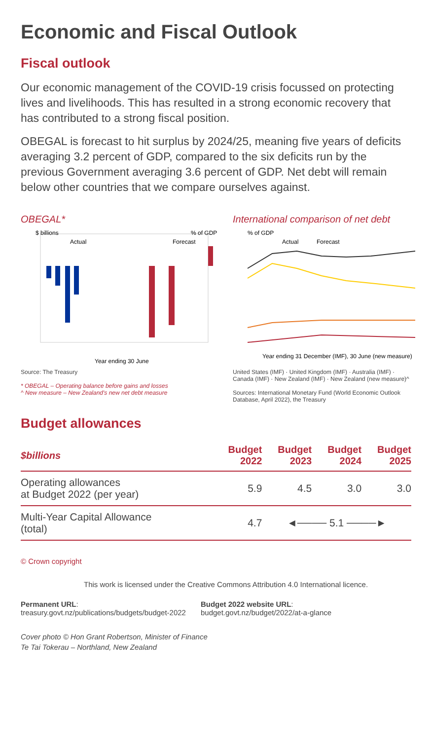Economic and Fiscal Outlook
Fiscal outlook
Our economic management of the COVID-19 crisis focussed on protecting lives and livelihoods. This has resulted in a strong economic recovery that has contributed to a strong fiscal position.
OBEGAL is forecast to hit surplus by 2024/25, meaning five years of deficits averaging 3.2 percent of GDP, compared to the six deficits run by the previous Government averaging 3.6 percent of GDP. Net debt will remain below other countries that we compare ourselves against.
OBEGAL*
$ billions
% of GDP
Actual
Forecast
Year ending 30 June
Source: The Treasury
* OBEGAL – Operating balance before gains and losses
^ New measure – New Zealand's new net debt measure
International comparison of net debt
% of GDP
Actual
Forecast
Year ending 31 December (IMF), 30 June (new measure)
United States (IMF) · United Kingdom (IMF) · Australia (IMF) · Canada (IMF) · New Zealand (IMF) · New Zealand (new measure)^
Sources: International Monetary Fund (World Economic Outlook Database, April 2022), the Treasury
Budget allowances
| $billions | Budget 2022 | Budget 2023 | Budget 2024 | Budget 2025 |
| --- | --- | --- | --- | --- |
| Operating allowances at Budget 2022 (per year) | 5.9 | 4.5 | 3.0 | 3.0 |
| Multi-Year Capital Allowance (total) | 4.7 | ◄──── 5.1 ────► | | |
© Crown copyright
This work is licensed under the Creative Commons Attribution 4.0 International licence.
Permanent URL:
treasury.govt.nz/publications/budgets/budget-2022
Budget 2022 website URL:
budget.govt.nz/budget/2022/at-a-glance
Cover photo © Hon Grant Robertson, Minister of Finance
Te Tai Tokerau – Northland, New Zealand